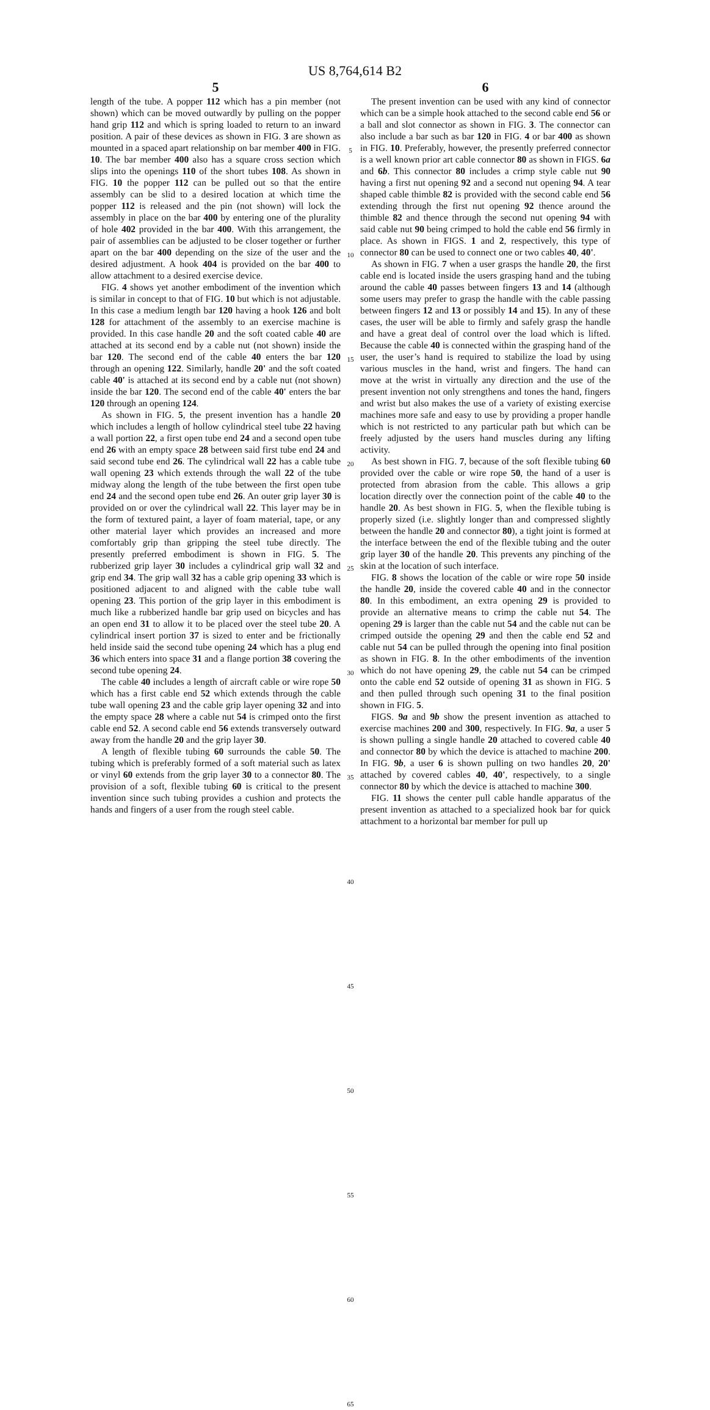US 8,764,614 B2
5
length of the tube. A popper 112 which has a pin member (not shown) which can be moved outwardly by pulling on the popper hand grip 112 and which is spring loaded to return to an inward position. A pair of these devices as shown in FIG. 3 are shown as mounted in a spaced apart relationship on bar member 400 in FIG. 10. The bar member 400 also has a square cross section which slips into the openings 110 of the short tubes 108. As shown in FIG. 10 the popper 112 can be pulled out so that the entire assembly can be slid to a desired location at which time the popper 112 is released and the pin (not shown) will lock the assembly in place on the bar 400 by entering one of the plurality of hole 402 provided in the bar 400. With this arrangement, the pair of assemblies can be adjusted to be closer together or further apart on the bar 400 depending on the size of the user and the desired adjustment. A hook 404 is provided on the bar 400 to allow attachment to a desired exercise device.
FIG. 4 shows yet another embodiment of the invention which is similar in concept to that of FIG. 10 but which is not adjustable. In this case a medium length bar 120 having a hook 126 and bolt 128 for attachment of the assembly to an exercise machine is provided. In this case handle 20 and the soft coated cable 40 are attached at its second end by a cable nut (not shown) inside the bar 120. The second end of the cable 40 enters the bar 120 through an opening 122. Similarly, handle 20' and the soft coated cable 40' is attached at its second end by a cable nut (not shown) inside the bar 120. The second end of the cable 40' enters the bar 120 through an opening 124.
As shown in FIG. 5, the present invention has a handle 20 which includes a length of hollow cylindrical steel tube 22 having a wall portion 22, a first open tube end 24 and a second open tube end 26 with an empty space 28 between said first tube end 24 and said second tube end 26. The cylindrical wall 22 has a cable tube wall opening 23 which extends through the wall 22 of the tube midway along the length of the tube between the first open tube end 24 and the second open tube end 26. An outer grip layer 30 is provided on or over the cylindrical wall 22. This layer may be in the form of textured paint, a layer of foam material, tape, or any other material layer which provides an increased and more comfortably grip than gripping the steel tube directly. The presently preferred embodiment is shown in FIG. 5. The rubberized grip layer 30 includes a cylindrical grip wall 32 and grip end 34. The grip wall 32 has a cable grip opening 33 which is positioned adjacent to and aligned with the cable tube wall opening 23. This portion of the grip layer in this embodiment is much like a rubberized handle bar grip used on bicycles and has an open end 31 to allow it to be placed over the steel tube 20. A cylindrical insert portion 37 is sized to enter and be frictionally held inside said the second tube opening 24 which has a plug end 36 which enters into space 31 and a flange portion 38 covering the second tube opening 24.
The cable 40 includes a length of aircraft cable or wire rope 50 which has a first cable end 52 which extends through the cable tube wall opening 23 and the cable grip layer opening 32 and into the empty space 28 where a cable nut 54 is crimped onto the first cable end 52. A second cable end 56 extends transversely outward away from the handle 20 and the grip layer 30.
A length of flexible tubing 60 surrounds the cable 50. The tubing which is preferably formed of a soft material such as latex or vinyl 60 extends from the grip layer 30 to a connector 80. The provision of a soft, flexible tubing 60 is critical to the present invention since such tubing provides a cushion and protects the hands and fingers of a user from the rough steel cable.
5
10
15
20
25
30
35
40
45
50
55
60
65
6
The present invention can be used with any kind of connector which can be a simple hook attached to the second cable end 56 or a ball and slot connector as shown in FIG. 3. The connector can also include a bar such as bar 120 in FIG. 4 or bar 400 as shown in FIG. 10. Preferably, however, the presently preferred connector is a well known prior art cable connector 80 as shown in FIGS. 6a and 6b. This connector 80 includes a crimp style cable nut 90 having a first nut opening 92 and a second nut opening 94. A tear shaped cable thimble 82 is provided with the second cable end 56 extending through the first nut opening 92 thence around the thimble 82 and thence through the second nut opening 94 with said cable nut 90 being crimped to hold the cable end 56 firmly in place. As shown in FIGS. 1 and 2, respectively, this type of connector 80 can be used to connect one or two cables 40, 40'.
As shown in FIG. 7 when a user grasps the handle 20, the first cable end is located inside the users grasping hand and the tubing around the cable 40 passes between fingers 13 and 14 (although some users may prefer to grasp the handle with the cable passing between fingers 12 and 13 or possibly 14 and 15). In any of these cases, the user will be able to firmly and safely grasp the handle and have a great deal of control over the load which is lifted. Because the cable 40 is connected within the grasping hand of the user, the user’s hand is required to stabilize the load by using various muscles in the hand, wrist and fingers. The hand can move at the wrist in virtually any direction and the use of the present invention not only strengthens and tones the hand, fingers and wrist but also makes the use of a variety of existing exercise machines more safe and easy to use by providing a proper handle which is not restricted to any particular path but which can be freely adjusted by the users hand muscles during any lifting activity.
As best shown in FIG. 7, because of the soft flexible tubing 60 provided over the cable or wire rope 50, the hand of a user is protected from abrasion from the cable. This allows a grip location directly over the connection point of the cable 40 to the handle 20. As best shown in FIG. 5, when the flexible tubing is properly sized (i.e. slightly longer than and compressed slightly between the handle 20 and connector 80), a tight joint is formed at the interface between the end of the flexible tubing and the outer grip layer 30 of the handle 20. This prevents any pinching of the skin at the location of such interface.
FIG. 8 shows the location of the cable or wire rope 50 inside the handle 20, inside the covered cable 40 and in the connector 80. In this embodiment, an extra opening 29 is provided to provide an alternative means to crimp the cable nut 54. The opening 29 is larger than the cable nut 54 and the cable nut can be crimped outside the opening 29 and then the cable end 52 and cable nut 54 can be pulled through the opening into final position as shown in FIG. 8. In the other embodiments of the invention which do not have opening 29, the cable nut 54 can be crimped onto the cable end 52 outside of opening 31 as shown in FIG. 5 and then pulled through such opening 31 to the final position shown in FIG. 5.
FIGS. 9a and 9b show the present invention as attached to exercise machines 200 and 300, respectively. In FIG. 9a, a user 5 is shown pulling a single handle 20 attached to covered cable 40 and connector 80 by which the device is attached to machine 200. In FIG. 9b, a user 6 is shown pulling on two handles 20, 20' attached by covered cables 40, 40', respectively, to a single connector 80 by which the device is attached to machine 300.
FIG. 11 shows the center pull cable handle apparatus of the present invention as attached to a specialized hook bar for quick attachment to a horizontal bar member for pull up